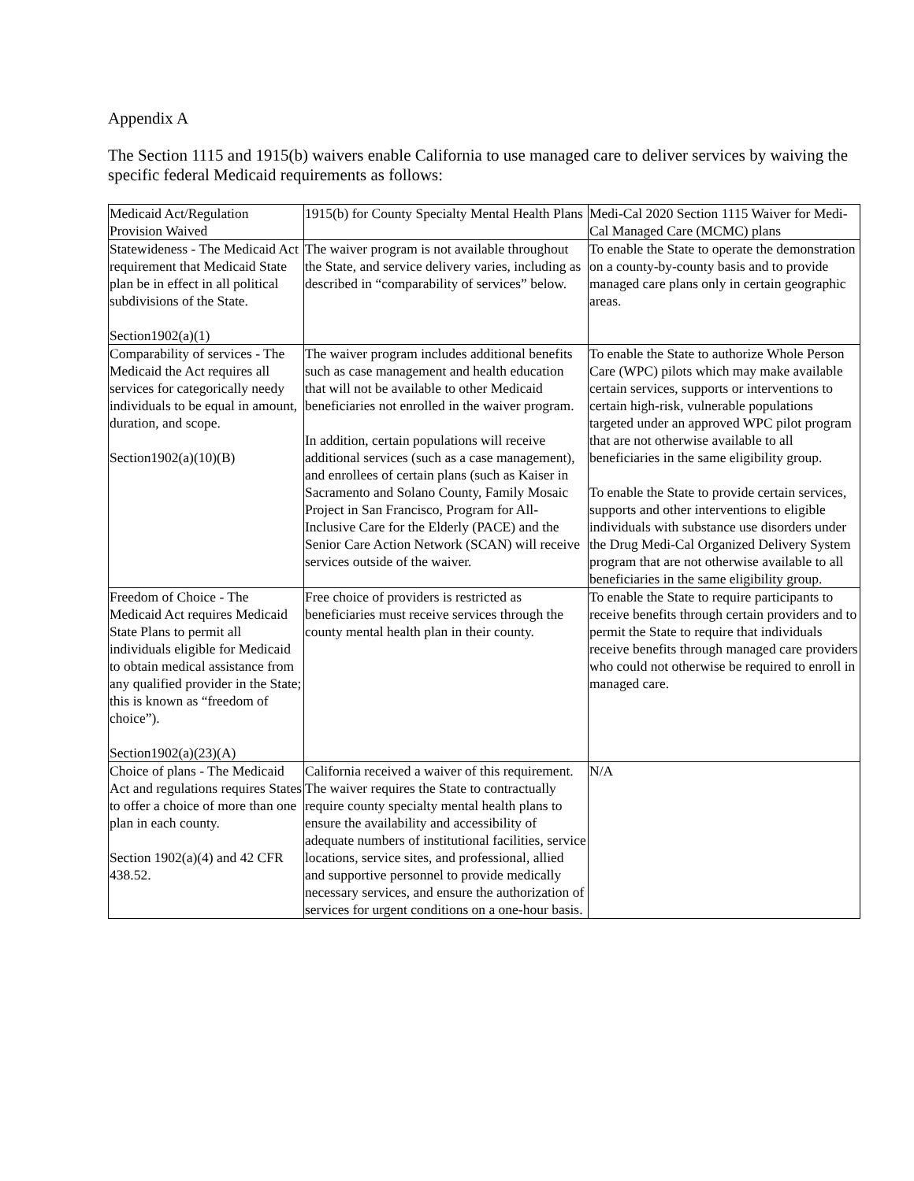Appendix A
The Section 1115 and 1915(b) waivers enable California to use managed care to deliver services by waiving the specific federal Medicaid requirements as follows:
| Medicaid Act/Regulation Provision Waived | 1915(b) for County Specialty Mental Health Plans | Medi-Cal 2020 Section 1115 Waiver for Medi-Cal Managed Care (MCMC) plans |
| Statewideness - The Medicaid Act requirement that Medicaid State plan be in effect in all political subdivisions of the State. Section1902(a)(1) | The waiver program is not available throughout the State, and service delivery varies, including as described in “comparability of services” below. | To enable the State to operate the demonstration on a county-by-county basis and to provide managed care plans only in certain geographic areas. |
| Comparability of services - The Medicaid the Act requires all services for categorically needy individuals to be equal in amount, duration, and scope. Section1902(a)(10)(B) | The waiver program includes additional benefits such as case management and health education that will not be available to other Medicaid beneficiaries not enrolled in the waiver program. In addition, certain populations will receive additional services (such as a case management), and enrollees of certain plans (such as Kaiser in Sacramento and Solano County, Family Mosaic Project in San Francisco, Program for All-Inclusive Care for the Elderly (PACE) and the Senior Care Action Network (SCAN) will receive services outside of the waiver. | To enable the State to authorize Whole Person Care (WPC) pilots which may make available certain services, supports or interventions to certain high-risk, vulnerable populations targeted under an approved WPC pilot program that are not otherwise available to all beneficiaries in the same eligibility group. To enable the State to provide certain services, supports and other interventions to eligible individuals with substance use disorders under the Drug Medi-Cal Organized Delivery System program that are not otherwise available to all beneficiaries in the same eligibility group. |
| Freedom of Choice - The Medicaid Act requires Medicaid State Plans to permit all individuals eligible for Medicaid to obtain medical assistance from any qualified provider in the State; this is known as “freedom of choice”). Section1902(a)(23)(A) | Free choice of providers is restricted as beneficiaries must receive services through the county mental health plan in their county. | To enable the State to require participants to receive benefits through certain providers and to permit the State to require that individuals receive benefits through managed care providers who could not otherwise be required to enroll in managed care. |
| Choice of plans - The Medicaid Act and regulations requires States to offer a choice of more than one plan in each county. Section 1902(a)(4) and 42 CFR 438.52. | California received a waiver of this requirement. The waiver requires the State to contractually require county specialty mental health plans to ensure the availability and accessibility of adequate numbers of institutional facilities, service locations, service sites, and professional, allied and supportive personnel to provide medically necessary services, and ensure the authorization of services for urgent conditions on a one-hour basis. | N/A |